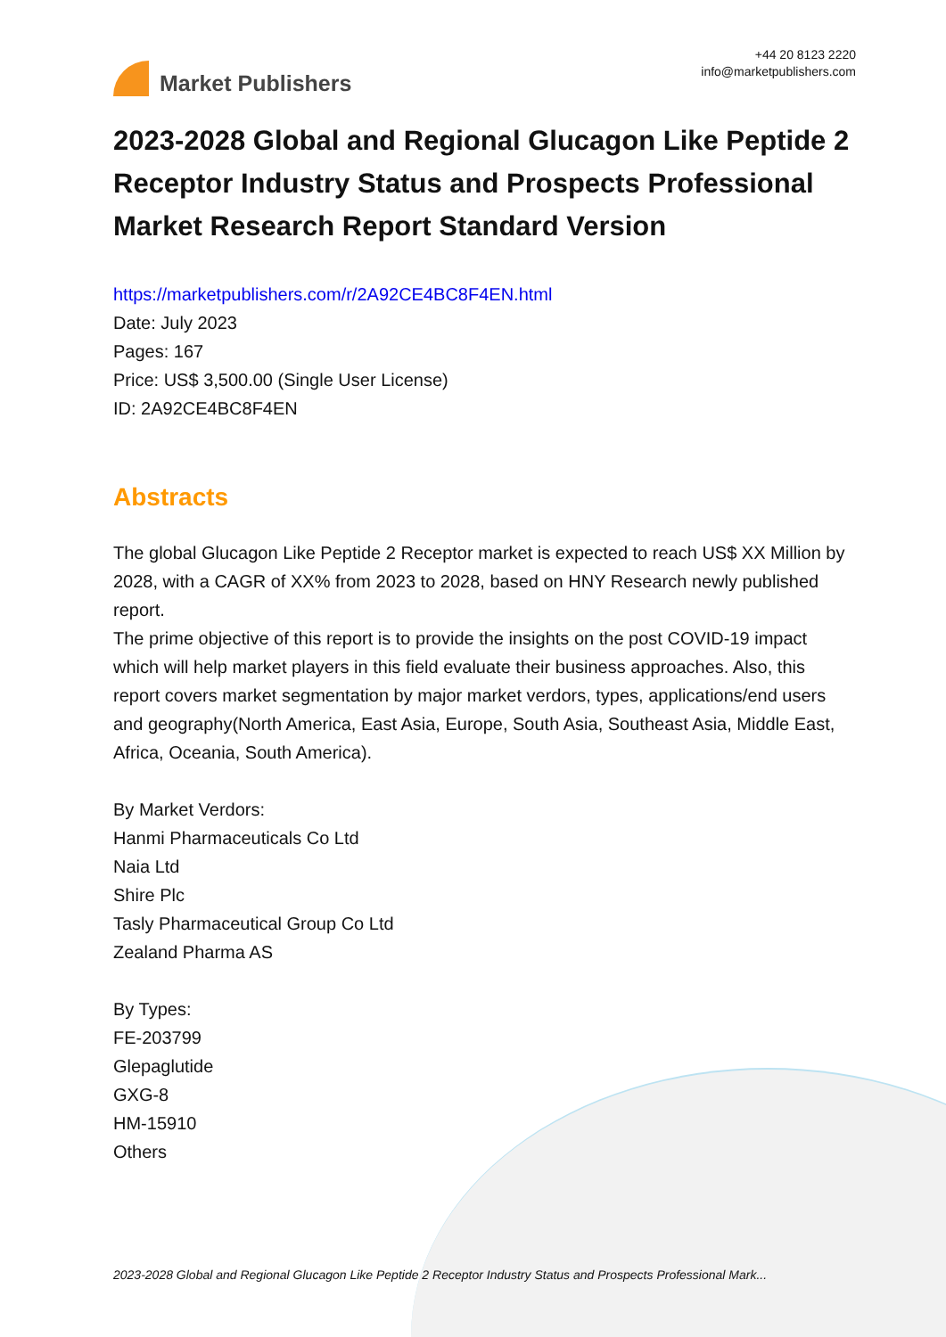Market Publishers
+44 20 8123 2220
info@marketpublishers.com
2023-2028 Global and Regional Glucagon Like Peptide 2 Receptor Industry Status and Prospects Professional Market Research Report Standard Version
https://marketpublishers.com/r/2A92CE4BC8F4EN.html
Date: July 2023
Pages: 167
Price: US$ 3,500.00 (Single User License)
ID: 2A92CE4BC8F4EN
Abstracts
The global Glucagon Like Peptide 2 Receptor market is expected to reach US$ XX Million by 2028, with a CAGR of XX% from 2023 to 2028, based on HNY Research newly published report.
The prime objective of this report is to provide the insights on the post COVID-19 impact which will help market players in this field evaluate their business approaches. Also, this report covers market segmentation by major market verdors, types, applications/end users and geography(North America, East Asia, Europe, South Asia, Southeast Asia, Middle East, Africa, Oceania, South America).
By Market Verdors:
Hanmi Pharmaceuticals Co Ltd
Naia Ltd
Shire Plc
Tasly Pharmaceutical Group Co Ltd
Zealand Pharma AS
By Types:
FE-203799
Glepaglutide
GXG-8
HM-15910
Others
2023-2028 Global and Regional Glucagon Like Peptide 2 Receptor Industry Status and Prospects Professional Mark...